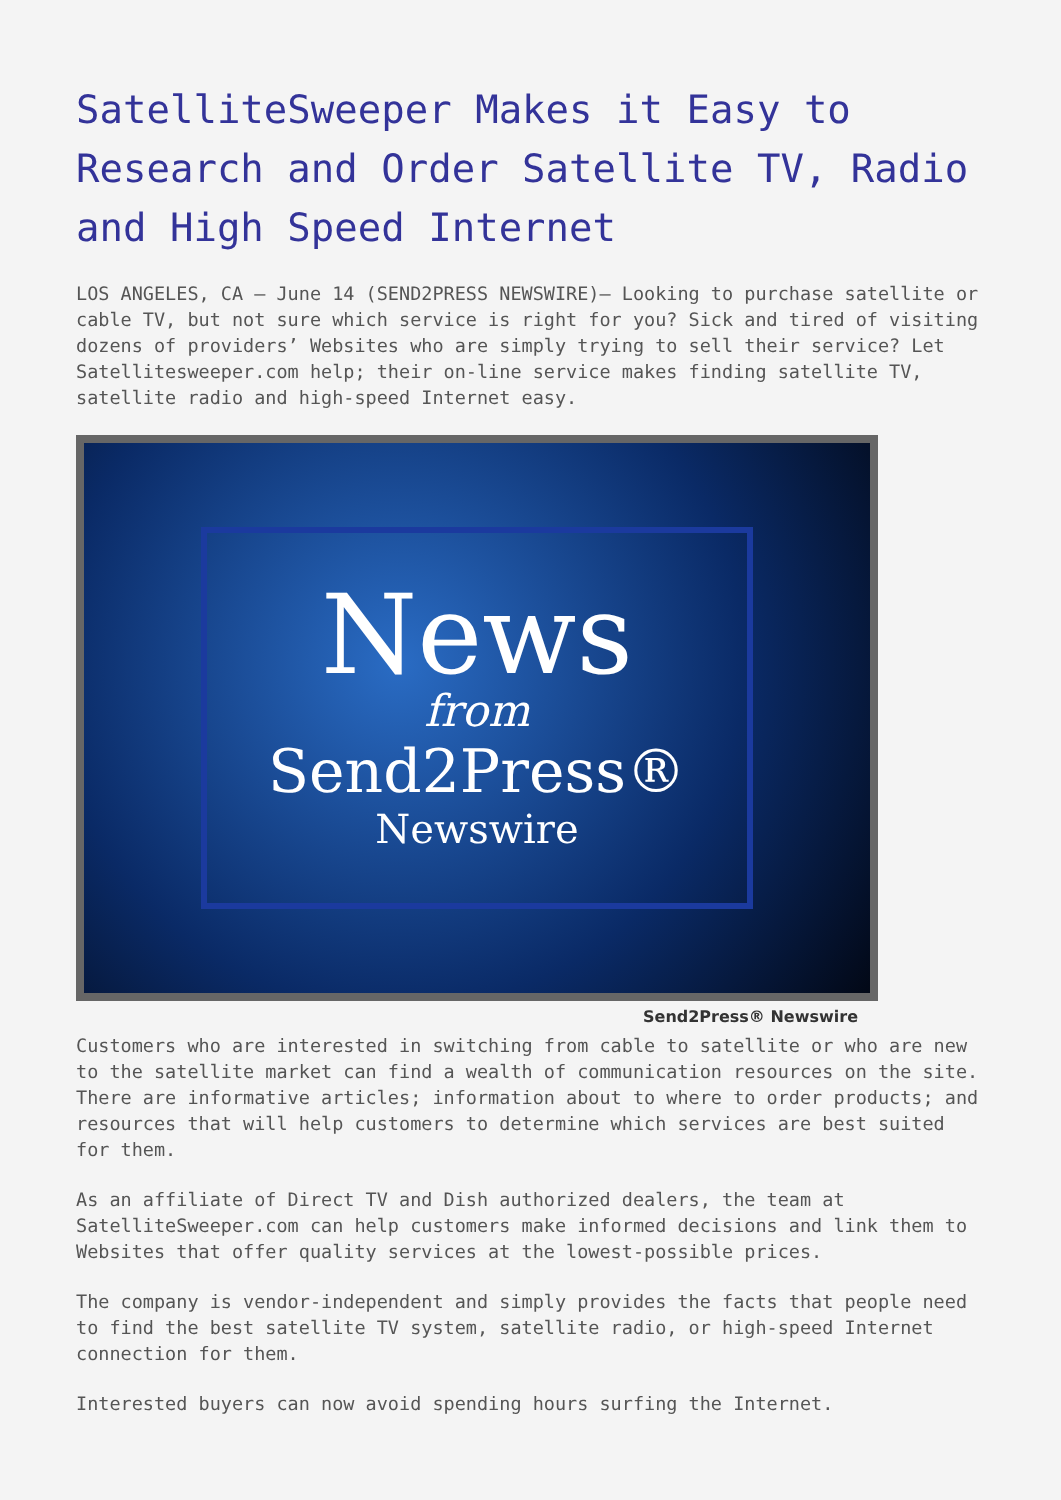SatelliteSweeper Makes it Easy to Research and Order Satellite TV, Radio and High Speed Internet
LOS ANGELES, CA – June 14 (SEND2PRESS NEWSWIRE)– Looking to purchase satellite or cable TV, but not sure which service is right for you? Sick and tired of visiting dozens of providers’ Websites who are simply trying to sell their service? Let Satellitesweeper.com help; their on-line service makes finding satellite TV, satellite radio and high-speed Internet easy.
News
from
Send2Press®
Newswire
Send2Press® Newswire
Customers who are interested in switching from cable to satellite or who are new to the satellite market can find a wealth of communication resources on the site. There are informative articles; information about to where to order products; and resources that will help customers to determine which services are best suited for them.
As an affiliate of Direct TV and Dish authorized dealers, the team at SatelliteSweeper.com can help customers make informed decisions and link them to Websites that offer quality services at the lowest-possible prices.
The company is vendor-independent and simply provides the facts that people need to find the best satellite TV system, satellite radio, or high-speed Internet connection for them.
Interested buyers can now avoid spending hours surfing the Internet.